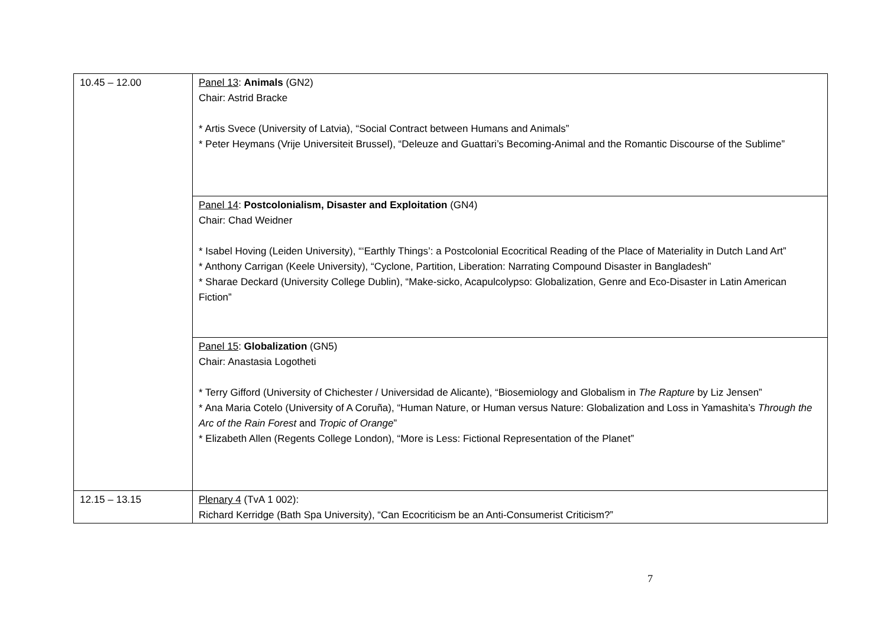| 10.45 – 12.00 | Panel 13 : Animals (GN2) Chair: Astrid Bracke * Artis Svece (University of Latvia), “Social Contract between Humans and Animals” * Peter Heymans (Vrije Universiteit Brussel), “Deleuze and Guattari’s Becoming-Animal and the Romantic Discourse of the Sublime” |
| | Panel 14 : Postcolonialism, Disaster and Exploitation (GN4) Chair: Chad Weidner * Isabel Hoving (Leiden University), “‘Earthly Things’: a Postcolonial Ecocritical Reading of the Place of Materiality in Dutch Land Art” * Anthony Carrigan (Keele University), “Cyclone, Partition, Liberation: Narrating Compound Disaster in Bangladesh” * Sharae Deckard (University College Dublin), “Make-sicko, Acapulcolypso: Globalization, Genre and Eco-Disaster in Latin American Fiction” |
| | Panel 15 : Globalization (GN5) Chair: Anastasia Logotheti * Terry Gifford (University of Chichester / Universidad de Alicante), “Biosemiology and Globalism in The Rapture by Liz Jensen” * Ana Maria Cotelo (University of A Coruña), “Human Nature, or Human versus Nature: Globalization and Loss in Yamashita’s Through the Arc of the Rain Forest and Tropic of Orange ” * Elizabeth Allen (Regents College London), “More is Less: Fictional Representation of the Planet” |
| 12.15 – 13.15 | Plenary 4 (TvA 1 002): Richard Kerridge (Bath Spa University), “Can Ecocriticism be an Anti-Consumerist Criticism?” |
7